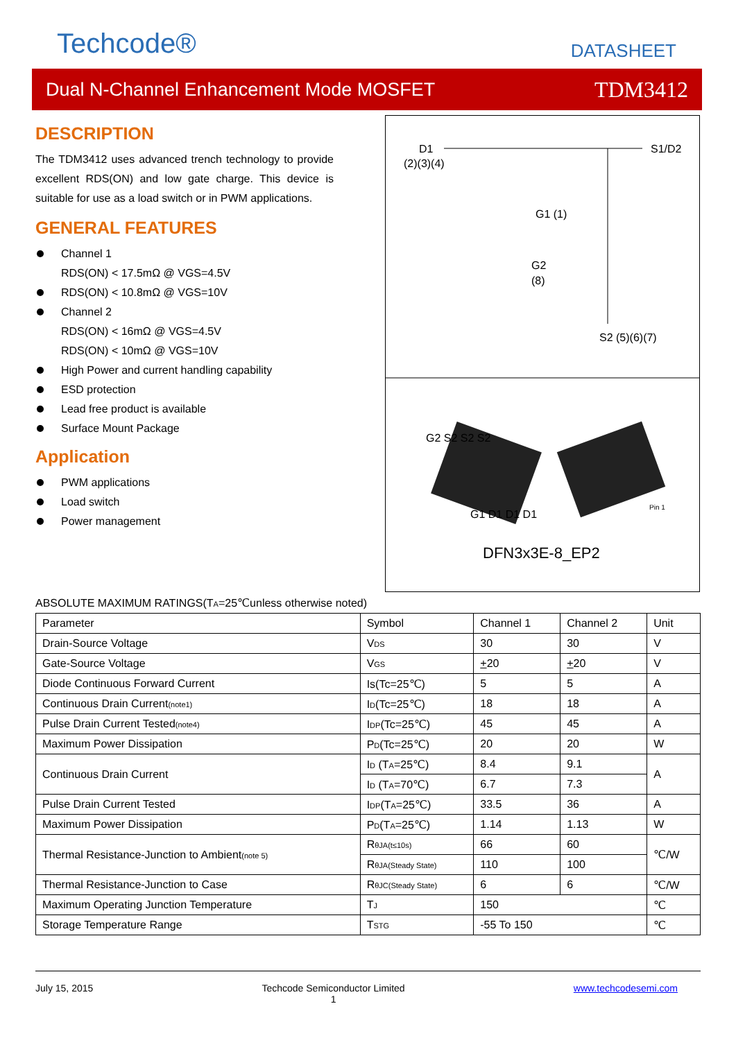Techcode® DATASHEET
Dual N-Channel Enhancement Mode MOSFET TDM3412
DESCRIPTION
The TDM3412 uses advanced trench technology to provide excellent RDS(ON) and low gate charge. This device is suitable for use as a load switch or in PWM applications.
GENERAL FEATURES
Channel 1
RDS(ON) < 17.5mΩ @ VGS=4.5V
RDS(ON) < 10.8mΩ @ VGS=10V
Channel 2
RDS(ON) < 16mΩ @ VGS=4.5V
RDS(ON) < 10mΩ @ VGS=10V
High Power and current handling capability
ESD protection
Lead free product is available
Surface Mount Package
Application
PWM applications
Load switch
Power management
D1
(2)(3)(4)
S1/D2
G1 (1)
G2
(8)
S2 (5)(6)(7)
G2 S2 S2 S2
G1 D1 D1 D1
Pin 1
DFN3x3E-8_EP2
ABSOLUTE MAXIMUM RATINGS(TA=25℃unless otherwise noted)
| Parameter | Symbol | Channel 1 | Channel 2 | Unit |
| --- | --- | --- | --- | --- |
| Drain-Source Voltage | V DS | 30 | 30 | V |
| Gate-Source Voltage | V GS | + 20 | + 20 | V |
| Diode Continuous Forward Current | Is(Tc=25℃) | 5 | 5 | A |
| Continuous Drain Current (note1) | I D (Tc=25℃) | 18 | 18 | A |
| Pulse Drain Current Tested (note4) | I DP (Tc=25℃) | 45 | 45 | A |
| Maximum Power Dissipation | P D (Tc=25℃) | 20 | 20 | W |
| Continuous Drain Current | I D (T A =25℃) | 8.4 | 9.1 | A |
| | I D (T A =70℃) | 6.7 | 7.3 | |
| Pulse Drain Current Tested | I DP (T A =25℃) | 33.5 | 36 | A |
| Maximum Power Dissipation | P D (T A =25℃) | 1.14 | 1.13 | W |
| Thermal Resistance-Junction to Ambient (note 5) | R θJA(t≤10s) | 66 | 60 | ℃/W |
| | R θJA(Steady State) | 110 | 100 | |
| Thermal Resistance-Junction to Case | R θJC(Steady State) | 6 | 6 | ℃/W |
| Maximum Operating Junction Temperature | T J | 150 | | ℃ |
| Storage Temperature Range | T STG | -55 To 150 | | ℃ |
July 15, 2015 Techcode Semiconductor Limited
1 www.techcodesemi.com